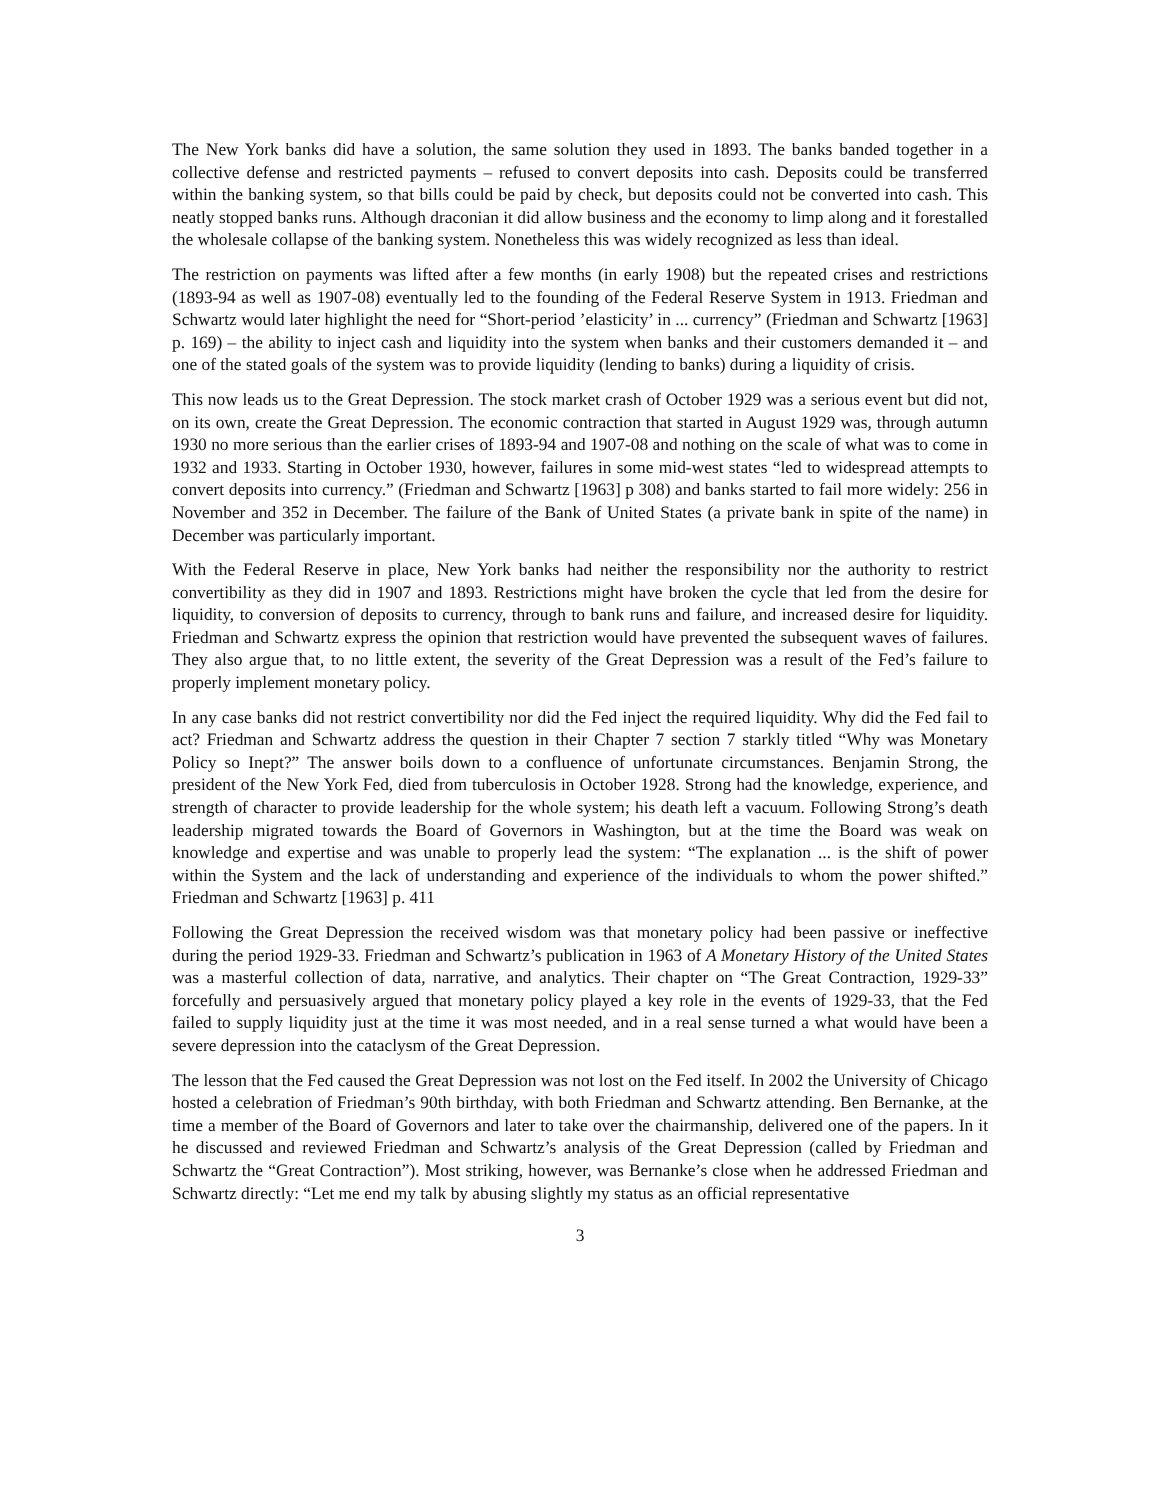The New York banks did have a solution, the same solution they used in 1893. The banks banded together in a collective defense and restricted payments – refused to convert deposits into cash. Deposits could be transferred within the banking system, so that bills could be paid by check, but deposits could not be converted into cash. This neatly stopped banks runs. Although draconian it did allow business and the economy to limp along and it forestalled the wholesale collapse of the banking system. Nonetheless this was widely recognized as less than ideal.
The restriction on payments was lifted after a few months (in early 1908) but the repeated crises and restrictions (1893-94 as well as 1907-08) eventually led to the founding of the Federal Reserve System in 1913. Friedman and Schwartz would later highlight the need for “Short-period ’elasticity’ in ... currency” (Friedman and Schwartz [1963] p. 169) – the ability to inject cash and liquidity into the system when banks and their customers demanded it – and one of the stated goals of the system was to provide liquidity (lending to banks) during a liquidity of crisis.
This now leads us to the Great Depression. The stock market crash of October 1929 was a serious event but did not, on its own, create the Great Depression. The economic contraction that started in August 1929 was, through autumn 1930 no more serious than the earlier crises of 1893-94 and 1907-08 and nothing on the scale of what was to come in 1932 and 1933. Starting in October 1930, however, failures in some mid-west states “led to widespread attempts to convert deposits into currency.” (Friedman and Schwartz [1963] p 308) and banks started to fail more widely: 256 in November and 352 in December. The failure of the Bank of United States (a private bank in spite of the name) in December was particularly important.
With the Federal Reserve in place, New York banks had neither the responsibility nor the authority to restrict convertibility as they did in 1907 and 1893. Restrictions might have broken the cycle that led from the desire for liquidity, to conversion of deposits to currency, through to bank runs and failure, and increased desire for liquidity. Friedman and Schwartz express the opinion that restriction would have prevented the subsequent waves of failures. They also argue that, to no little extent, the severity of the Great Depression was a result of the Fed’s failure to properly implement monetary policy.
In any case banks did not restrict convertibility nor did the Fed inject the required liquidity. Why did the Fed fail to act? Friedman and Schwartz address the question in their Chapter 7 section 7 starkly titled “Why was Monetary Policy so Inept?” The answer boils down to a confluence of unfortunate circumstances. Benjamin Strong, the president of the New York Fed, died from tuberculosis in October 1928. Strong had the knowledge, experience, and strength of character to provide leadership for the whole system; his death left a vacuum. Following Strong’s death leadership migrated towards the Board of Governors in Washington, but at the time the Board was weak on knowledge and expertise and was unable to properly lead the system: “The explanation ... is the shift of power within the System and the lack of understanding and experience of the individuals to whom the power shifted.” Friedman and Schwartz [1963] p. 411
Following the Great Depression the received wisdom was that monetary policy had been passive or ineffective during the period 1929-33. Friedman and Schwartz’s publication in 1963 of A Monetary History of the United States was a masterful collection of data, narrative, and analytics. Their chapter on “The Great Contraction, 1929-33” forcefully and persuasively argued that monetary policy played a key role in the events of 1929-33, that the Fed failed to supply liquidity just at the time it was most needed, and in a real sense turned a what would have been a severe depression into the cataclysm of the Great Depression.
The lesson that the Fed caused the Great Depression was not lost on the Fed itself. In 2002 the University of Chicago hosted a celebration of Friedman’s 90th birthday, with both Friedman and Schwartz attending. Ben Bernanke, at the time a member of the Board of Governors and later to take over the chairmanship, delivered one of the papers. In it he discussed and reviewed Friedman and Schwartz’s analysis of the Great Depression (called by Friedman and Schwartz the “Great Contraction”). Most striking, however, was Bernanke’s close when he addressed Friedman and Schwartz directly: “Let me end my talk by abusing slightly my status as an official representative
3